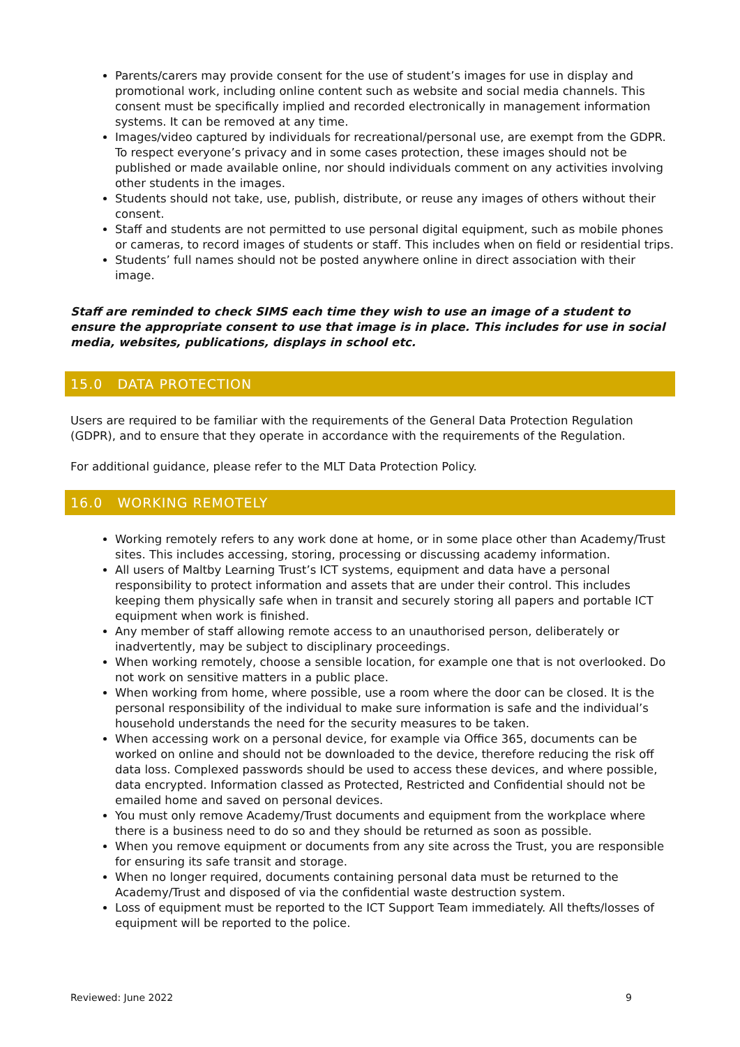Parents/carers may provide consent for the use of student’s images for use in display and promotional work, including online content such as website and social media channels. This consent must be specifically implied and recorded electronically in management information systems. It can be removed at any time.
Images/video captured by individuals for recreational/personal use, are exempt from the GDPR. To respect everyone’s privacy and in some cases protection, these images should not be published or made available online, nor should individuals comment on any activities involving other students in the images.
Students should not take, use, publish, distribute, or reuse any images of others without their consent.
Staff and students are not permitted to use personal digital equipment, such as mobile phones or cameras, to record images of students or staff. This includes when on field or residential trips.
Students’ full names should not be posted anywhere online in direct association with their image.
Staff are reminded to check SIMS each time they wish to use an image of a student to ensure the appropriate consent to use that image is in place. This includes for use in social media, websites, publications, displays in school etc.
15.0 DATA PROTECTION
Users are required to be familiar with the requirements of the General Data Protection Regulation (GDPR), and to ensure that they operate in accordance with the requirements of the Regulation.
For additional guidance, please refer to the MLT Data Protection Policy.
16.0 WORKING REMOTELY
Working remotely refers to any work done at home, or in some place other than Academy/Trust sites. This includes accessing, storing, processing or discussing academy information.
All users of Maltby Learning Trust’s ICT systems, equipment and data have a personal responsibility to protect information and assets that are under their control. This includes keeping them physically safe when in transit and securely storing all papers and portable ICT equipment when work is finished.
Any member of staff allowing remote access to an unauthorised person, deliberately or inadvertently, may be subject to disciplinary proceedings.
When working remotely, choose a sensible location, for example one that is not overlooked. Do not work on sensitive matters in a public place.
When working from home, where possible, use a room where the door can be closed. It is the personal responsibility of the individual to make sure information is safe and the individual’s household understands the need for the security measures to be taken.
When accessing work on a personal device, for example via Office 365, documents can be worked on online and should not be downloaded to the device, therefore reducing the risk off data loss. Complexed passwords should be used to access these devices, and where possible, data encrypted. Information classed as Protected, Restricted and Confidential should not be emailed home and saved on personal devices.
You must only remove Academy/Trust documents and equipment from the workplace where there is a business need to do so and they should be returned as soon as possible.
When you remove equipment or documents from any site across the Trust, you are responsible for ensuring its safe transit and storage.
When no longer required, documents containing personal data must be returned to the Academy/Trust and disposed of via the confidential waste destruction system.
Loss of equipment must be reported to the ICT Support Team immediately. All thefts/losses of equipment will be reported to the police.
Reviewed: June 2022 9